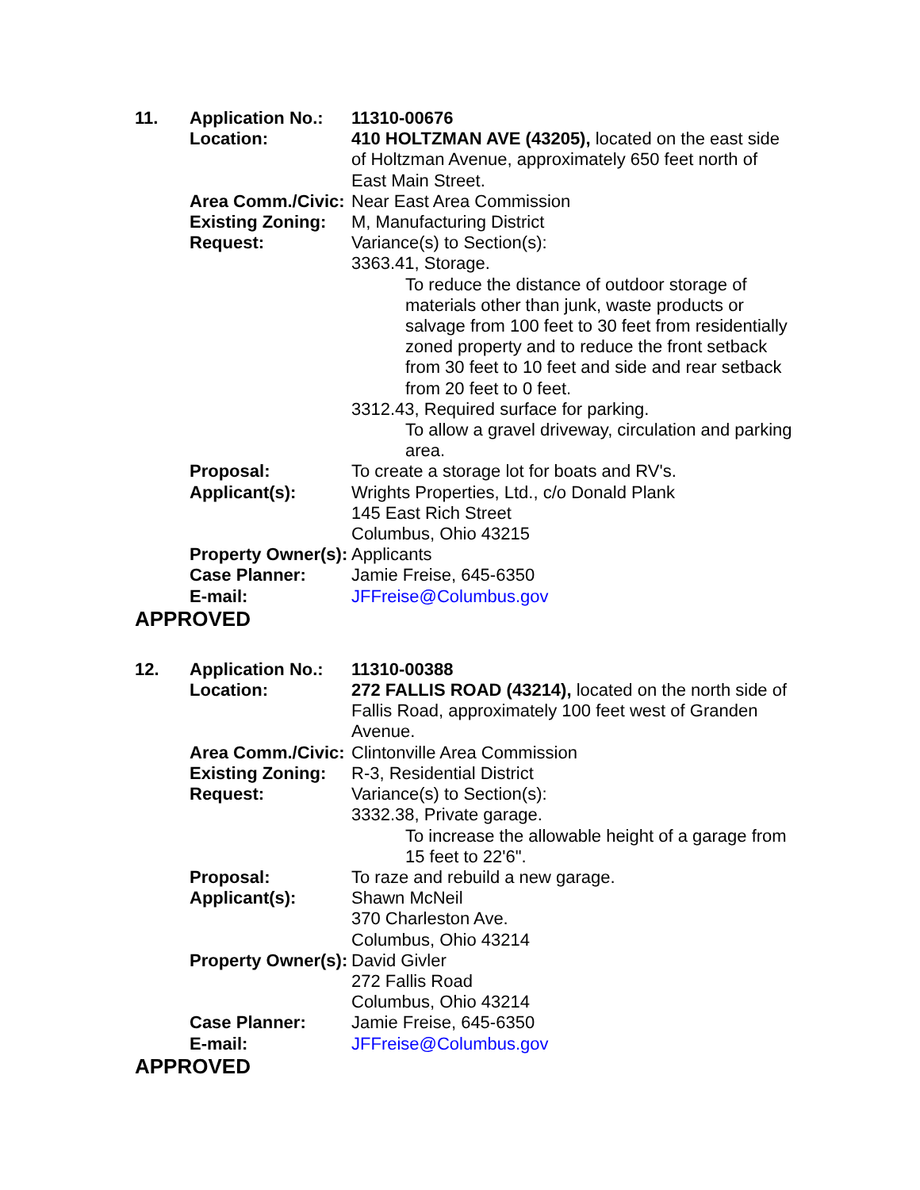11. Application No.: 11310-00676
Location: 410 HOLTZMAN AVE (43205), located on the east side of Holtzman Avenue, approximately 650 feet north of East Main Street.
Area Comm./Civic: Near East Area Commission
Existing Zoning: M, Manufacturing District
Request: Variance(s) to Section(s):
3363.41, Storage.
To reduce the distance of outdoor storage of materials other than junk, waste products or salvage from 100 feet to 30 feet from residentially zoned property and to reduce the front setback from 30 feet to 10 feet and side and rear setback from 20 feet to 0 feet.
3312.43, Required surface for parking.
To allow a gravel driveway, circulation and parking area.
Proposal: To create a storage lot for boats and RV's.
Applicant(s): Wrights Properties, Ltd., c/o Donald Plank
145 East Rich Street
Columbus, Ohio 43215
Property Owner(s): Applicants
Case Planner: Jamie Freise, 645-6350
E-mail: JFFreise@Columbus.gov
APPROVED
12. Application No.: 11310-00388
Location: 272 FALLIS ROAD (43214), located on the north side of Fallis Road, approximately 100 feet west of Granden Avenue.
Area Comm./Civic: Clintonville Area Commission
Existing Zoning: R-3, Residential District
Request: Variance(s) to Section(s):
3332.38, Private garage.
To increase the allowable height of a garage from 15 feet to 22'6".
Proposal: To raze and rebuild a new garage.
Applicant(s): Shawn McNeil
370 Charleston Ave.
Columbus, Ohio 43214
Property Owner(s): David Givler
272 Fallis Road
Columbus, Ohio 43214
Case Planner: Jamie Freise, 645-6350
E-mail: JFFreise@Columbus.gov
APPROVED